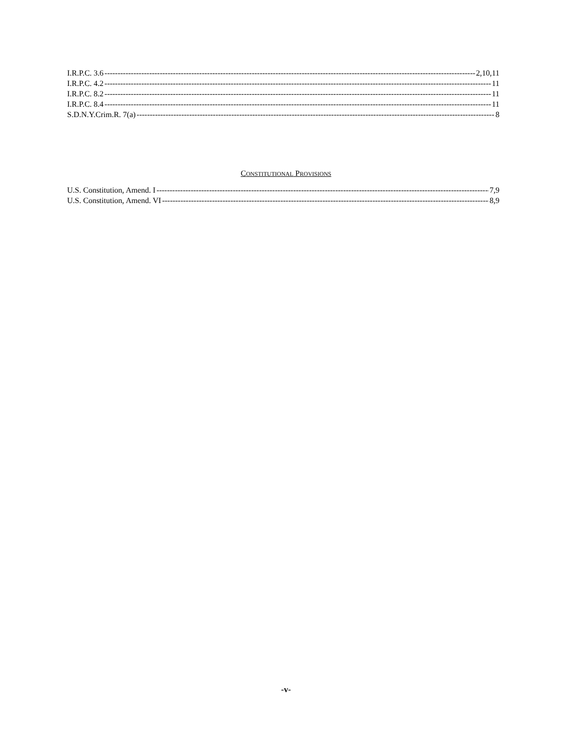I.R.P.C. 3.6 2,10,11
I.R.P.C. 4.2 11
I.R.P.C. 8.2 11
I.R.P.C. 8.4 11
S.D.N.Y.Crim.R. 7(a) 8
CONSTITUTIONAL PROVISIONS
U.S. Constitution, Amend. I 7,9
U.S. Constitution, Amend. VI 8,9
-v-